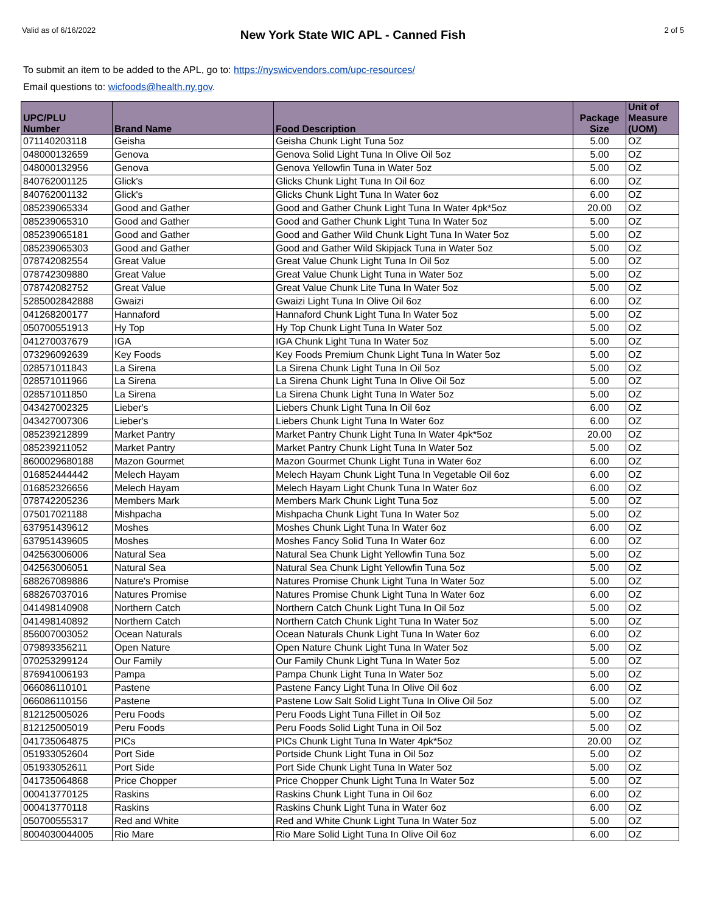Valid as of 6/16/2022
New York State WIC APL - Canned Fish
2 of 5
To submit an item to be added to the APL, go to: https://nyswicvendors.com/upc-resources/
Email questions to: wicfoods@health.ny.gov.
| UPC/PLU Number | Brand Name | Food Description | Package Size | Unit of Measure (UOM) |
| --- | --- | --- | --- | --- |
| 071140203118 | Geisha | Geisha Chunk Light Tuna 5oz | 5.00 | OZ |
| 048000132659 | Genova | Genova Solid Light Tuna In Olive Oil 5oz | 5.00 | OZ |
| 048000132956 | Genova | Genova Yellowfin Tuna in Water 5oz | 5.00 | OZ |
| 840762001125 | Glick's | Glicks Chunk Light Tuna In Oil 6oz | 6.00 | OZ |
| 840762001132 | Glick's | Glicks Chunk Light Tuna In Water 6oz | 6.00 | OZ |
| 085239065334 | Good and Gather | Good and Gather Chunk Light Tuna In Water 4pk*5oz | 20.00 | OZ |
| 085239065310 | Good and Gather | Good and Gather Chunk Light Tuna In Water 5oz | 5.00 | OZ |
| 085239065181 | Good and Gather | Good and Gather Wild Chunk Light Tuna In Water 5oz | 5.00 | OZ |
| 085239065303 | Good and Gather | Good and Gather Wild Skipjack Tuna in Water 5oz | 5.00 | OZ |
| 078742082554 | Great Value | Great Value Chunk Light Tuna In Oil 5oz | 5.00 | OZ |
| 078742309880 | Great Value | Great Value Chunk Light Tuna in Water 5oz | 5.00 | OZ |
| 078742082752 | Great Value | Great Value Chunk Lite Tuna In Water 5oz | 5.00 | OZ |
| 5285002842888 | Gwaizi | Gwaizi Light Tuna In Olive Oil 6oz | 6.00 | OZ |
| 041268200177 | Hannaford | Hannaford Chunk Light Tuna In Water 5oz | 5.00 | OZ |
| 050700551913 | Hy Top | Hy Top Chunk Light Tuna In Water 5oz | 5.00 | OZ |
| 041270037679 | IGA | IGA Chunk Light Tuna In Water 5oz | 5.00 | OZ |
| 073296092639 | Key Foods | Key Foods Premium Chunk Light Tuna In Water 5oz | 5.00 | OZ |
| 028571011843 | La Sirena | La Sirena Chunk Light Tuna In Oil 5oz | 5.00 | OZ |
| 028571011966 | La Sirena | La Sirena Chunk Light Tuna In Olive Oil 5oz | 5.00 | OZ |
| 028571011850 | La Sirena | La Sirena Chunk Light Tuna In Water 5oz | 5.00 | OZ |
| 043427002325 | Lieber's | Liebers Chunk Light Tuna In Oil 6oz | 6.00 | OZ |
| 043427007306 | Lieber's | Liebers Chunk Light Tuna In Water 6oz | 6.00 | OZ |
| 085239212899 | Market Pantry | Market Pantry Chunk Light Tuna In Water 4pk*5oz | 20.00 | OZ |
| 085239211052 | Market Pantry | Market Pantry Chunk Light Tuna In Water 5oz | 5.00 | OZ |
| 8600029680188 | Mazon Gourmet | Mazon Gourmet Chunk Light Tuna in Water 6oz | 6.00 | OZ |
| 016852444442 | Melech Hayam | Melech Hayam Chunk Light Tuna In Vegetable Oil 6oz | 6.00 | OZ |
| 016852326656 | Melech Hayam | Melech Hayam Light Chunk Tuna In Water 6oz | 6.00 | OZ |
| 078742205236 | Members Mark | Members Mark Chunk Light Tuna 5oz | 5.00 | OZ |
| 075017021188 | Mishpacha | Mishpacha Chunk Light Tuna In Water 5oz | 5.00 | OZ |
| 637951439612 | Moshes | Moshes Chunk Light Tuna In Water 6oz | 6.00 | OZ |
| 637951439605 | Moshes | Moshes Fancy Solid Tuna In Water 6oz | 6.00 | OZ |
| 042563006006 | Natural Sea | Natural Sea Chunk Light Yellowfin Tuna 5oz | 5.00 | OZ |
| 042563006051 | Natural Sea | Natural Sea Chunk Light Yellowfin Tuna 5oz | 5.00 | OZ |
| 688267089886 | Nature's Promise | Natures Promise Chunk Light Tuna In Water 5oz | 5.00 | OZ |
| 688267037016 | Natures Promise | Natures Promise Chunk Light Tuna In Water 6oz | 6.00 | OZ |
| 041498140908 | Northern Catch | Northern Catch Chunk Light Tuna In Oil 5oz | 5.00 | OZ |
| 041498140892 | Northern Catch | Northern Catch Chunk Light Tuna In Water 5oz | 5.00 | OZ |
| 856007003052 | Ocean Naturals | Ocean Naturals Chunk Light Tuna In Water 6oz | 6.00 | OZ |
| 079893356211 | Open Nature | Open Nature Chunk Light Tuna In Water 5oz | 5.00 | OZ |
| 070253299124 | Our Family | Our Family Chunk Light Tuna In Water 5oz | 5.00 | OZ |
| 876941006193 | Pampa | Pampa Chunk Light Tuna In Water 5oz | 5.00 | OZ |
| 066086110101 | Pastene | Pastene Fancy Light Tuna In Olive Oil 6oz | 6.00 | OZ |
| 066086110156 | Pastene | Pastene Low Salt Solid Light Tuna In Olive Oil 5oz | 5.00 | OZ |
| 812125005026 | Peru Foods | Peru Foods Light Tuna Fillet in Oil 5oz | 5.00 | OZ |
| 812125005019 | Peru Foods | Peru Foods Solid Light Tuna in Oil 5oz | 5.00 | OZ |
| 041735064875 | PICs | PICs Chunk Light Tuna In Water 4pk*5oz | 20.00 | OZ |
| 051933052604 | Port Side | Portside Chunk Light Tuna in Oil 5oz | 5.00 | OZ |
| 051933052611 | Port Side | Port Side Chunk Light Tuna In Water 5oz | 5.00 | OZ |
| 041735064868 | Price Chopper | Price Chopper Chunk Light Tuna In Water 5oz | 5.00 | OZ |
| 000413770125 | Raskins | Raskins Chunk Light Tuna in Oil 6oz | 6.00 | OZ |
| 000413770118 | Raskins | Raskins Chunk Light Tuna in Water 6oz | 6.00 | OZ |
| 050700555317 | Red and White | Red and White Chunk Light Tuna In Water 5oz | 5.00 | OZ |
| 8004030044005 | Rio Mare | Rio Mare Solid Light Tuna In Olive Oil 6oz | 6.00 | OZ |